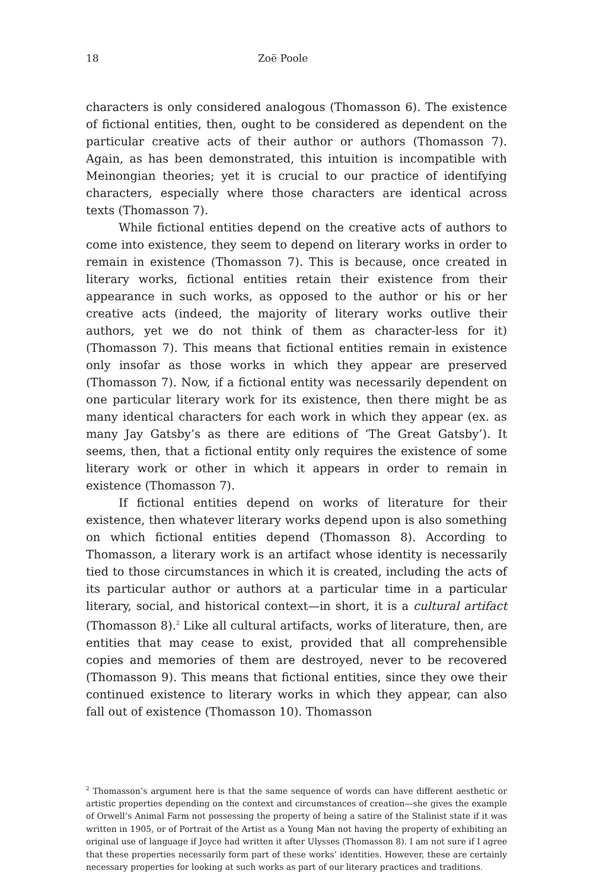18 Zoë Poole
characters is only considered analogous (Thomasson 6). The existence of fictional entities, then, ought to be considered as dependent on the particular creative acts of their author or authors (Thomasson 7). Again, as has been demonstrated, this intuition is incompatible with Meinongian theories; yet it is crucial to our practice of identifying characters, especially where those characters are identical across texts (Thomasson 7).
While fictional entities depend on the creative acts of authors to come into existence, they seem to depend on literary works in order to remain in existence (Thomasson 7). This is because, once created in literary works, fictional entities retain their existence from their appearance in such works, as opposed to the author or his or her creative acts (indeed, the majority of literary works outlive their authors, yet we do not think of them as character-less for it) (Thomasson 7). This means that fictional entities remain in existence only insofar as those works in which they appear are preserved (Thomasson 7). Now, if a fictional entity was necessarily dependent on one particular literary work for its existence, then there might be as many identical characters for each work in which they appear (ex. as many Jay Gatsby’s as there are editions of ‘The Great Gatsby’). It seems, then, that a fictional entity only requires the existence of some literary work or other in which it appears in order to remain in existence (Thomasson 7).
If fictional entities depend on works of literature for their existence, then whatever literary works depend upon is also something on which fictional entities depend (Thomasson 8). According to Thomasson, a literary work is an artifact whose identity is necessarily tied to those circumstances in which it is created, including the acts of its particular author or authors at a particular time in a particular literary, social, and historical context—in short, it is a cultural artifact (Thomasson 8).<sup>2</sup> Like all cultural artifacts, works of literature, then, are entities that may cease to exist, provided that all comprehensible copies and memories of them are destroyed, never to be recovered (Thomasson 9). This means that fictional entities, since they owe their continued existence to literary works in which they appear, can also fall out of existence (Thomasson 10). Thomasson
<sup>2</sup> Thomasson’s argument here is that the same sequence of words can have different aesthetic or artistic properties depending on the context and circumstances of creation—she gives the example of Orwell’s Animal Farm not possessing the property of being a satire of the Stalinist state if it was written in 1905, or of Portrait of the Artist as a Young Man not having the property of exhibiting an original use of language if Joyce had written it after Ulysses (Thomasson 8). I am not sure if I agree that these properties necessarily form part of these works’ identities. However, these are certainly necessary properties for looking at such works as part of our literary practices and traditions.